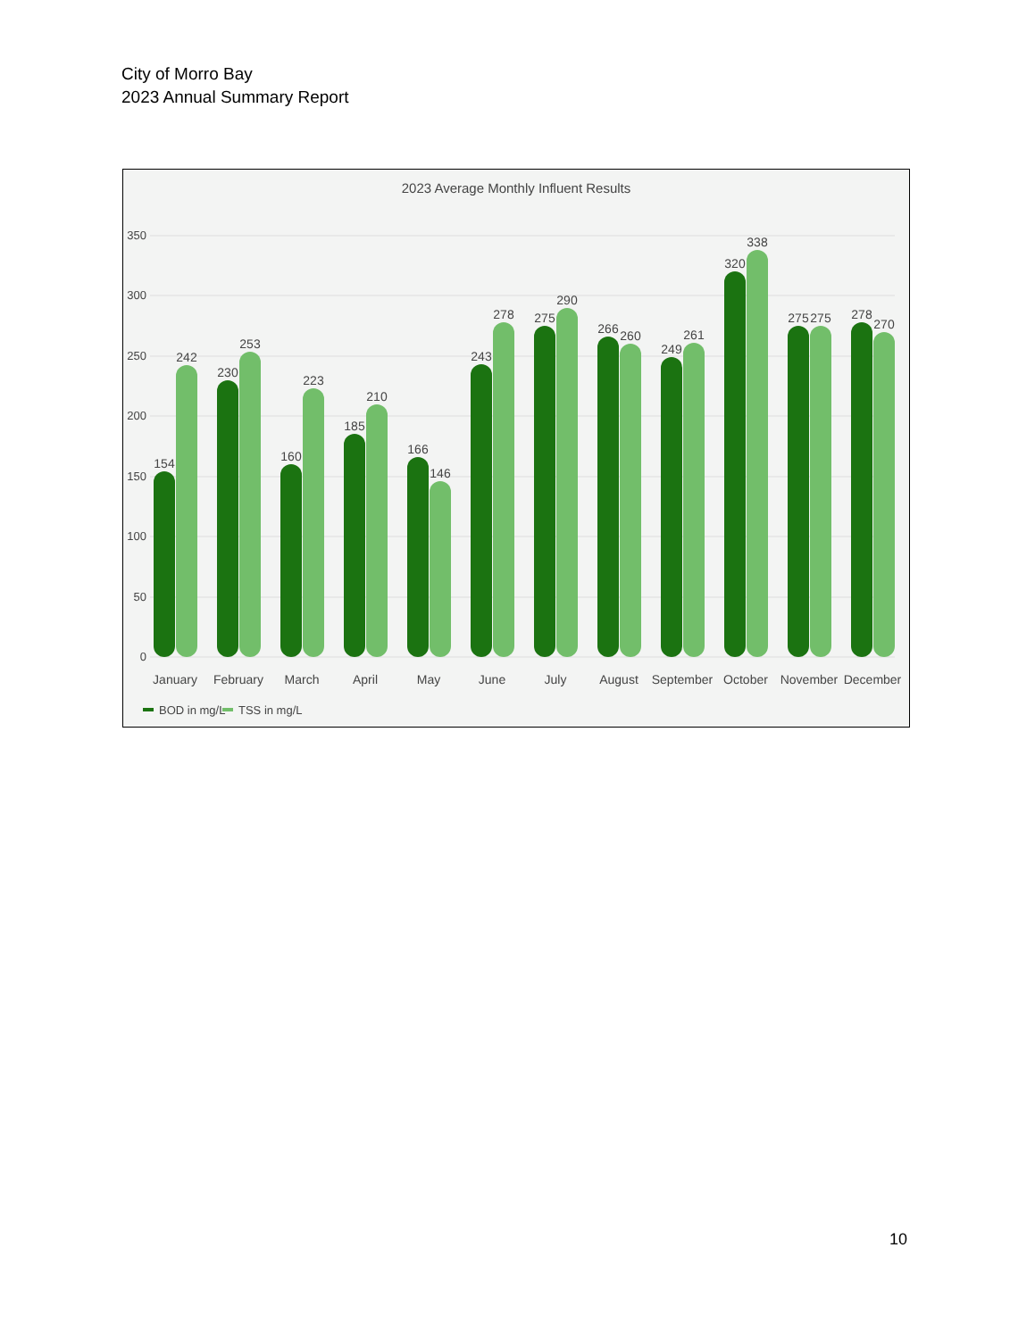City of Morro Bay
2023 Annual Summary Report
2023 Average Monthly Influent Results
350
300
250
200
150
100
50
0
154
242
January
230
253
February
160
223
March
185
210
April
166
146
May
243
278
June
275
290
July
266
260
August
249
261
September
320
338
October
275
275
November
278
270
December
BOD in mg/L
TSS in mg/L
10